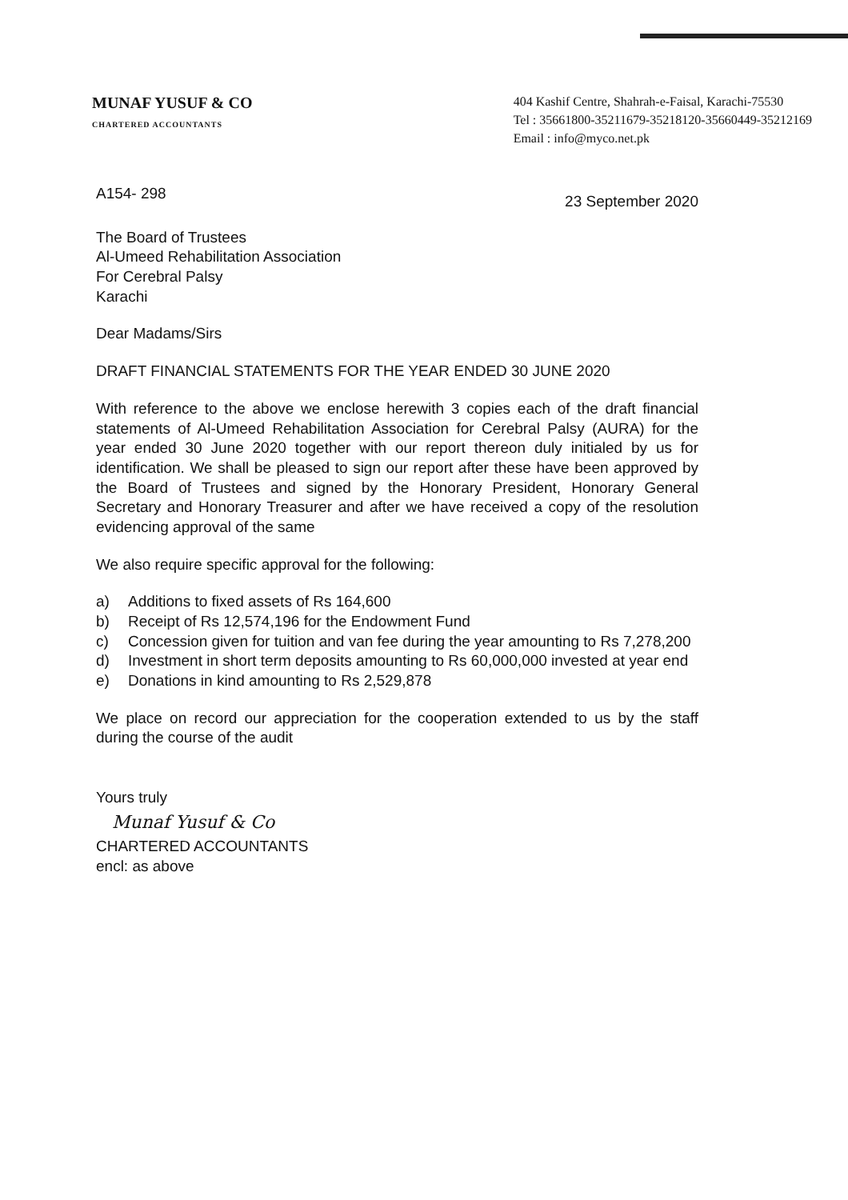MUNAF YUSUF & CO
CHARTERED ACCOUNTANTS
404 Kashif Centre, Shahrah-e-Faisal, Karachi-75530
Tel : 35661800-35211679-35218120-35660449-35212169
Email : info@myco.net.pk
A154- 298 23 September 2020
The Board of Trustees
Al-Umeed Rehabilitation Association
For Cerebral Palsy
Karachi
Dear Madams/Sirs
DRAFT FINANCIAL STATEMENTS FOR THE YEAR ENDED 30 JUNE 2020
With reference to the above we enclose herewith 3 copies each of the draft financial statements of Al-Umeed Rehabilitation Association for Cerebral Palsy (AURA) for the year ended 30 June 2020 together with our report thereon duly initialed by us for identification. We shall be pleased to sign our report after these have been approved by the Board of Trustees and signed by the Honorary President, Honorary General Secretary and Honorary Treasurer and after we have received a copy of the resolution evidencing approval of the same
We also require specific approval for the following:
a) Additions to fixed assets of Rs 164,600
b) Receipt of Rs 12,574,196 for the Endowment Fund
c) Concession given for tuition and van fee during the year amounting to Rs 7,278,200
d) Investment in short term deposits amounting to Rs 60,000,000 invested at year end
e) Donations in kind amounting to Rs 2,529,878
We place on record our appreciation for the cooperation extended to us by the staff during the course of the audit
Yours truly
Munaf Yusuf & Co
CHARTERED ACCOUNTANTS
encl: as above